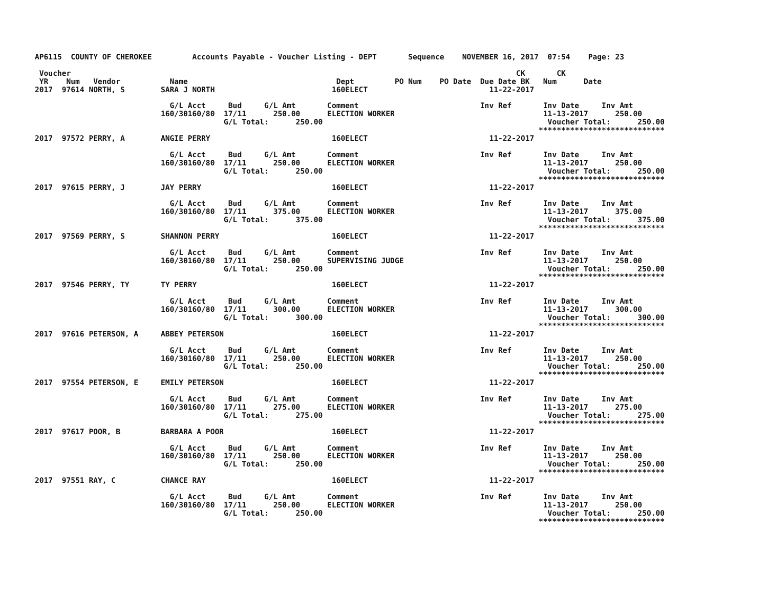AP6115  COUNTY OF CHEROKEE         Accounts Payable - Voucher Listing - DEPT       Sequence    NOVEMBER 16, 2017  07:54    Page: 23

 Voucher                                                                                                   CK       CK
 YR    Num   Vendor           Name                                 Dept         PO Num    PO Date  Due Date BK   Num      Date
2017  97614 NORTH, S        SARA J NORTH                          160ELECT                           11-22-2017

                              G/L Acct     Bud     G/L Amt       Comment                           Inv Ref       Inv Date     Inv Amt
                            160/30160/80  17/11      250.00      ELECTION WORKER                                 11-13-2017      250.00
                                          G/L Total:      250.00                                                  Voucher Total:      250.00
                                                                                                                ****************************
2017  97572 PERRY, A        ANGIE PERRY                           160ELECT                           11-22-2017

                              G/L Acct     Bud     G/L Amt       Comment                           Inv Ref       Inv Date     Inv Amt
                            160/30160/80  17/11      250.00      ELECTION WORKER                                 11-13-2017      250.00
                                          G/L Total:      250.00                                                  Voucher Total:      250.00
                                                                                                                ****************************
2017  97615 PERRY, J        JAY PERRY                             160ELECT                           11-22-2017

                              G/L Acct     Bud     G/L Amt       Comment                           Inv Ref       Inv Date     Inv Amt
                            160/30160/80  17/11      375.00      ELECTION WORKER                                 11-13-2017      375.00
                                          G/L Total:      375.00                                                  Voucher Total:      375.00
                                                                                                                ****************************
2017  97569 PERRY, S        SHANNON PERRY                         160ELECT                           11-22-2017

                              G/L Acct     Bud     G/L Amt       Comment                           Inv Ref       Inv Date     Inv Amt
                            160/30160/80  17/11      250.00      SUPERVISING JUDGE                               11-13-2017      250.00
                                          G/L Total:      250.00                                                  Voucher Total:      250.00
                                                                                                                ****************************
2017  97546 PERRY, TY       TY PERRY                              160ELECT                           11-22-2017

                              G/L Acct     Bud     G/L Amt       Comment                           Inv Ref       Inv Date     Inv Amt
                            160/30160/80  17/11      300.00      ELECTION WORKER                                 11-13-2017      300.00
                                          G/L Total:      300.00                                                  Voucher Total:      300.00
                                                                                                                ****************************
2017  97616 PETERSON, A     ABBEY PETERSON                        160ELECT                           11-22-2017

                              G/L Acct     Bud     G/L Amt       Comment                           Inv Ref       Inv Date     Inv Amt
                            160/30160/80  17/11      250.00      ELECTION WORKER                                 11-13-2017      250.00
                                          G/L Total:      250.00                                                  Voucher Total:      250.00
                                                                                                                ****************************
2017  97554 PETERSON, E     EMILY PETERSON                        160ELECT                           11-22-2017

                              G/L Acct     Bud     G/L Amt       Comment                           Inv Ref       Inv Date     Inv Amt
                            160/30160/80  17/11      275.00      ELECTION WORKER                                 11-13-2017      275.00
                                          G/L Total:      275.00                                                  Voucher Total:      275.00
                                                                                                                ****************************
2017  97617 POOR, B         BARBARA A POOR                        160ELECT                           11-22-2017

                              G/L Acct     Bud     G/L Amt       Comment                           Inv Ref       Inv Date     Inv Amt
                            160/30160/80  17/11      250.00      ELECTION WORKER                                 11-13-2017      250.00
                                          G/L Total:      250.00                                                  Voucher Total:      250.00
                                                                                                                ****************************
2017  97551 RAY, C          CHANCE RAY                            160ELECT                           11-22-2017

                              G/L Acct     Bud     G/L Amt       Comment                           Inv Ref       Inv Date     Inv Amt
                            160/30160/80  17/11      250.00      ELECTION WORKER                                 11-13-2017      250.00
                                          G/L Total:      250.00                                                  Voucher Total:      250.00
                                                                                                                ****************************